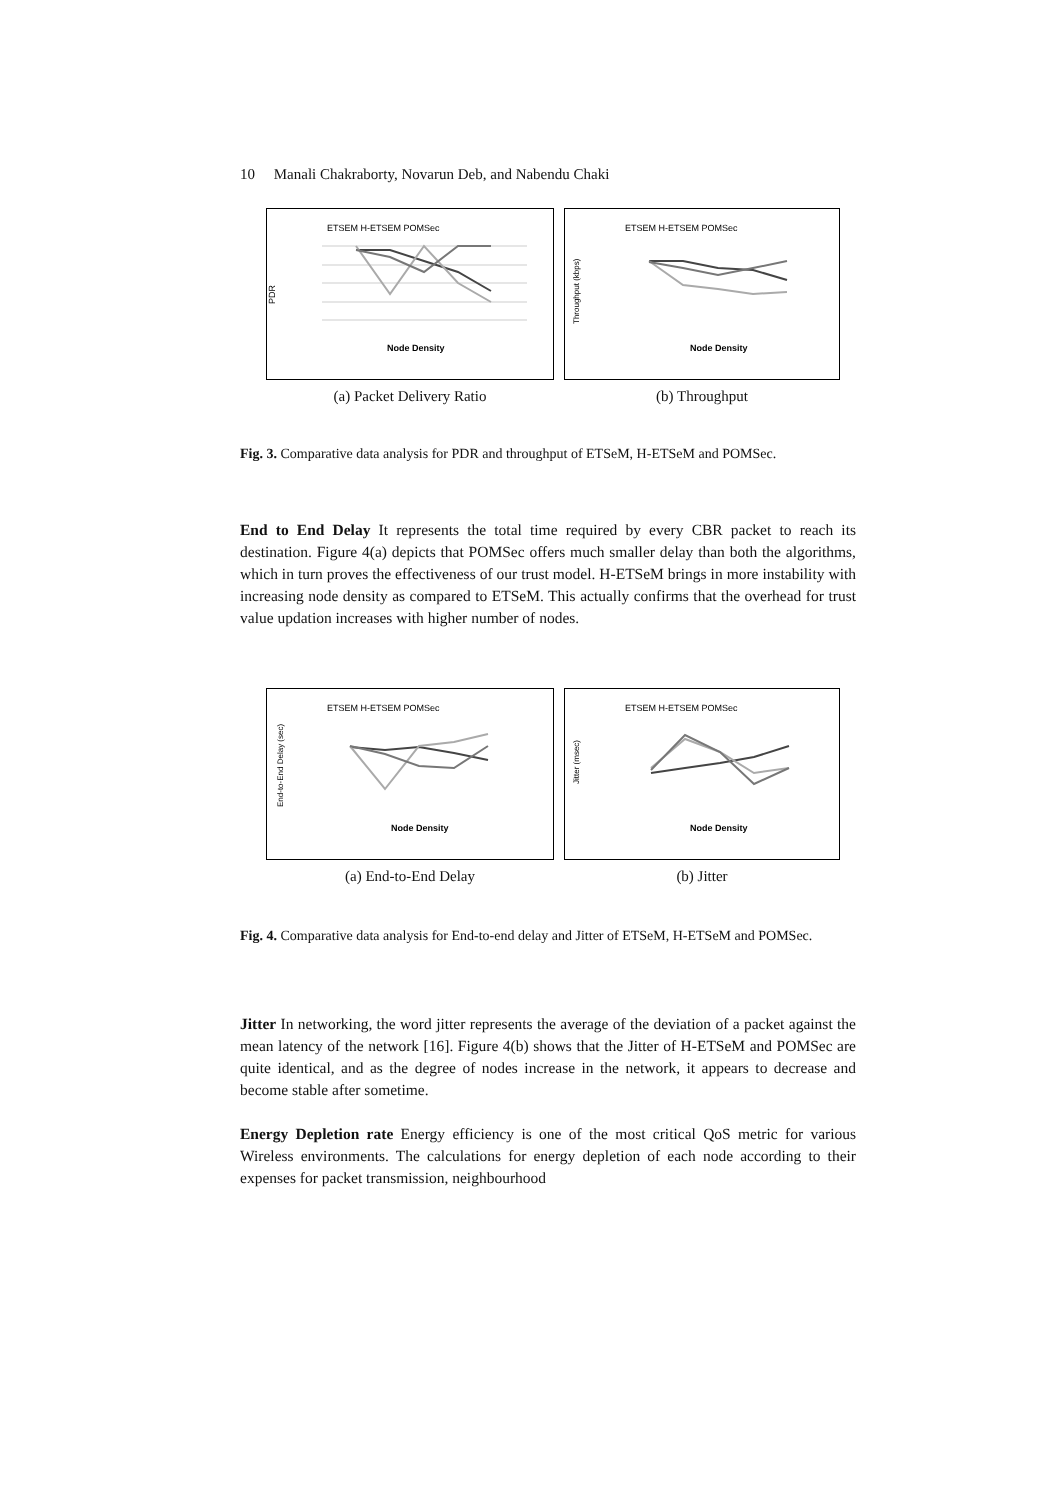10 Manali Chakraborty, Novarun Deb, and Nabendu Chaki
ETSEM H-ETSEM POMSec
PDR
Node Density
(a) Packet Delivery Ratio
ETSEM H-ETSEM POMSec
Throughput (kbps)
Node Density
(b) Throughput
Fig. 3. Comparative data analysis for PDR and throughput of ETSeM, H-ETSeM and POMSec.
End to End Delay It represents the total time required by every CBR packet to reach its destination. Figure 4(a) depicts that POMSec offers much smaller delay than both the algorithms, which in turn proves the effectiveness of our trust model. H-ETSeM brings in more instability with increasing node density as compared to ETSeM. This actually confirms that the overhead for trust value updation increases with higher number of nodes.
ETSEM H-ETSEM POMSec
End-to-End Delay (sec)
Node Density
(a) End-to-End Delay
ETSEM H-ETSEM POMSec
Jitter (msec)
Node Density
(b) Jitter
Fig. 4. Comparative data analysis for End-to-end delay and Jitter of ETSeM, H-ETSeM and POMSec.
Jitter In networking, the word jitter represents the average of the deviation of a packet against the mean latency of the network [16]. Figure 4(b) shows that the Jitter of H-ETSeM and POMSec are quite identical, and as the degree of nodes increase in the network, it appears to decrease and become stable after sometime.
Energy Depletion rate Energy efficiency is one of the most critical QoS metric for various Wireless environments. The calculations for energy depletion of each node according to their expenses for packet transmission, neighbourhood